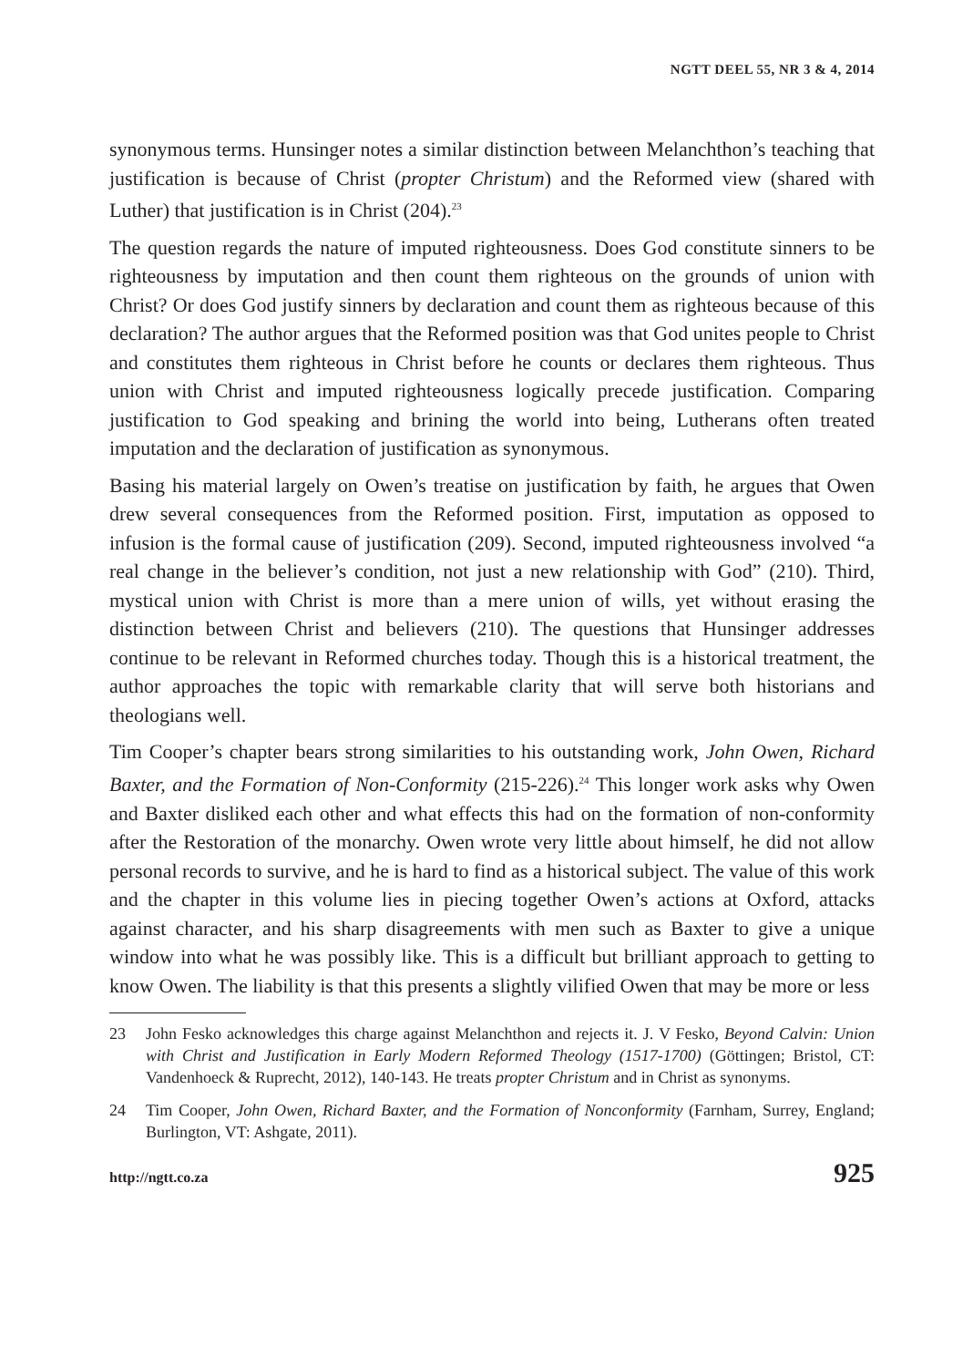NGTT DEEL 55, NR 3 & 4, 2014
synonymous terms. Hunsinger notes a similar distinction between Melanchthon’s teaching that justification is because of Christ (propter Christum) and the Reformed view (shared with Luther) that justification is in Christ (204).<sup>23</sup>
The question regards the nature of imputed righteousness. Does God constitute sinners to be righteousness by imputation and then count them righteous on the grounds of union with Christ? Or does God justify sinners by declaration and count them as righteous because of this declaration? The author argues that the Reformed position was that God unites people to Christ and constitutes them righteous in Christ before he counts or declares them righteous. Thus union with Christ and imputed righteousness logically precede justification. Comparing justification to God speaking and brining the world into being, Lutherans often treated imputation and the declaration of justification as synonymous.
Basing his material largely on Owen’s treatise on justification by faith, he argues that Owen drew several consequences from the Reformed position. First, imputation as opposed to infusion is the formal cause of justification (209). Second, imputed righteousness involved “a real change in the believer’s condition, not just a new relationship with God” (210). Third, mystical union with Christ is more than a mere union of wills, yet without erasing the distinction between Christ and believers (210). The questions that Hunsinger addresses continue to be relevant in Reformed churches today. Though this is a historical treatment, the author approaches the topic with remarkable clarity that will serve both historians and theologians well.
Tim Cooper’s chapter bears strong similarities to his outstanding work, John Owen, Richard Baxter, and the Formation of Non-Conformity (215-226).<sup>24</sup> This longer work asks why Owen and Baxter disliked each other and what effects this had on the formation of non-conformity after the Restoration of the monarchy. Owen wrote very little about himself, he did not allow personal records to survive, and he is hard to find as a historical subject. The value of this work and the chapter in this volume lies in piecing together Owen’s actions at Oxford, attacks against character, and his sharp disagreements with men such as Baxter to give a unique window into what he was possibly like. This is a difficult but brilliant approach to getting to know Owen. The liability is that this presents a slightly vilified Owen that may be more or less
23 John Fesko acknowledges this charge against Melanchthon and rejects it. J. V Fesko, Beyond Calvin: Union with Christ and Justification in Early Modern Reformed Theology (1517-1700) (Göttingen; Bristol, CT: Vandenhoeck & Ruprecht, 2012), 140-143. He treats propter Christum and in Christ as synonyms.
24 Tim Cooper, John Owen, Richard Baxter, and the Formation of Nonconformity (Farnham, Surrey, England; Burlington, VT: Ashgate, 2011).
http://ngtt.co.za 925